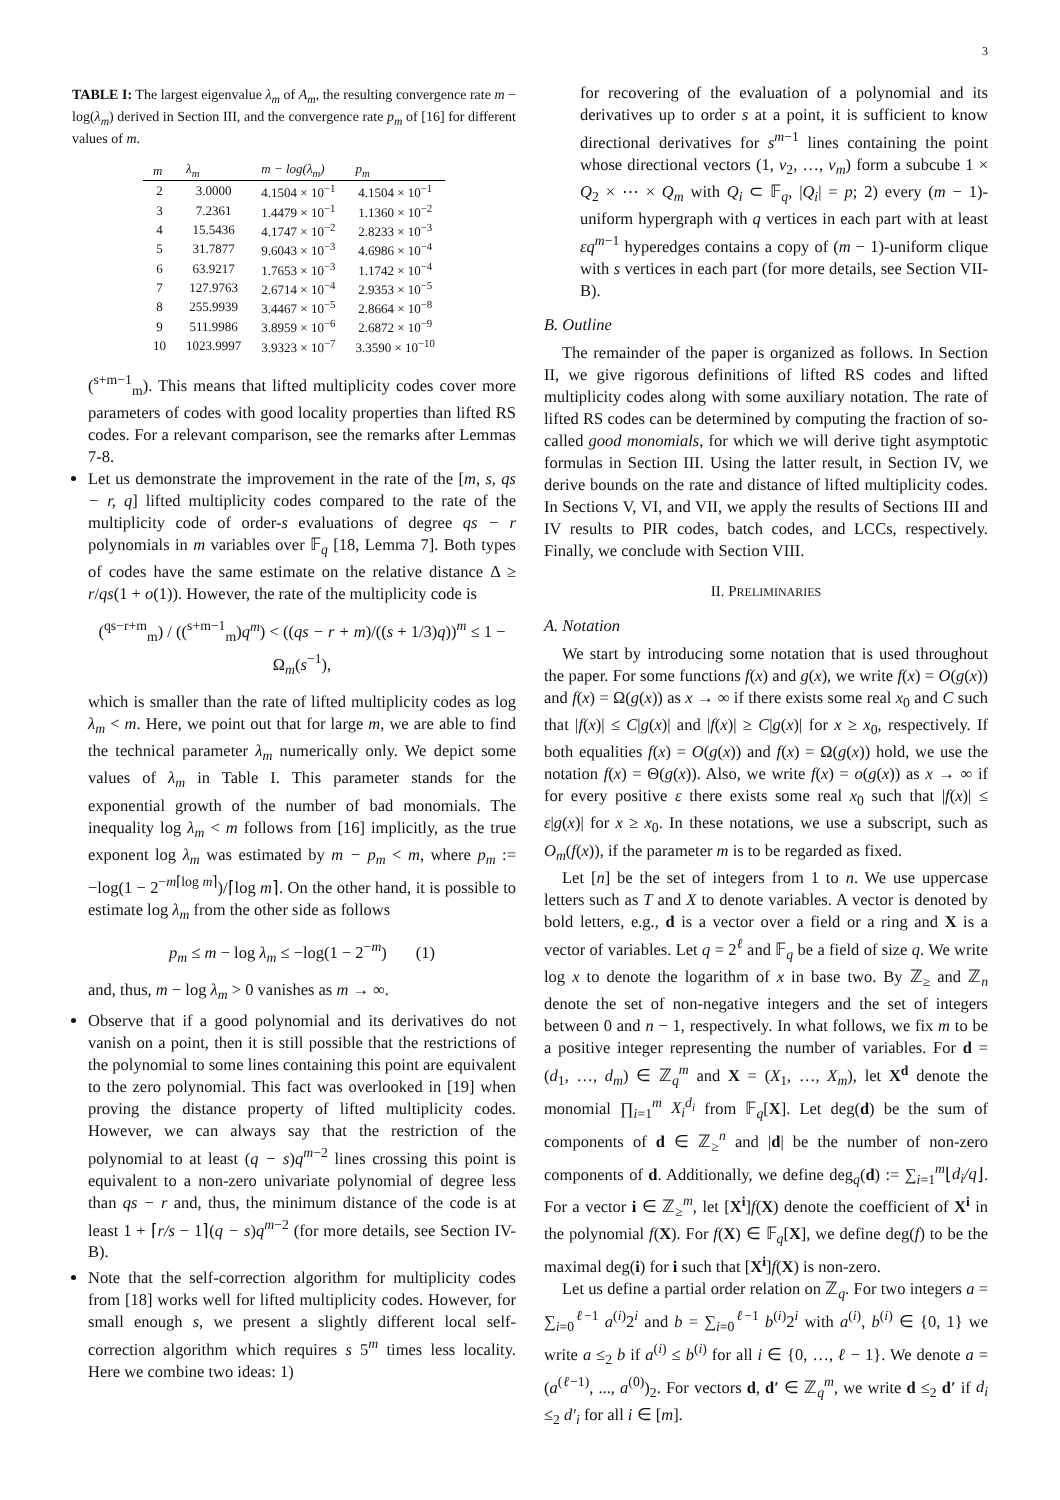3
TABLE I: The largest eigenvalue λ<sub>m</sub> of A<sub>m</sub>, the resulting convergence rate m − log(λ<sub>m</sub>) derived in Section III, and the convergence rate p<sub>m</sub> of [16] for different values of m.
| m | λ<sub>m</sub> | m − log(λ<sub>m</sub>) | p<sub>m</sub> |
| --- | --- | --- | --- |
| 2 | 3.0000 | 4.1504 × 10<sup>−1</sup> | 4.1504 × 10<sup>−1</sup> |
| 3 | 7.2361 | 1.4479 × 10<sup>−1</sup> | 1.1360 × 10<sup>−2</sup> |
| 4 | 15.5436 | 4.1747 × 10<sup>−2</sup> | 2.8233 × 10<sup>−3</sup> |
| 5 | 31.7877 | 9.6043 × 10<sup>−3</sup> | 4.6986 × 10<sup>−4</sup> |
| 6 | 63.9217 | 1.7653 × 10<sup>−3</sup> | 1.1742 × 10<sup>−4</sup> |
| 7 | 127.9763 | 2.6714 × 10<sup>−4</sup> | 2.9353 × 10<sup>−5</sup> |
| 8 | 255.9939 | 3.4467 × 10<sup>−5</sup> | 2.8664 × 10<sup>−8</sup> |
| 9 | 511.9986 | 3.8959 × 10<sup>−6</sup> | 2.6872 × 10<sup>−9</sup> |
| 10 | 1023.9997 | 3.9323 × 10<sup>−7</sup> | 3.3590 × 10<sup>−10</sup> |
(<sup>s+m−1</sup><sub>m</sub>). This means that lifted multiplicity codes cover more parameters of codes with good locality properties than lifted RS codes. For a relevant comparison, see the remarks after Lemmas 7-8.
Let us demonstrate the improvement in the rate of the [m, s, qs − r, q] lifted multiplicity codes compared to the rate of the multiplicity code of order-s evaluations of degree qs − r polynomials in m variables over 𝔽<sub>q</sub> [18, Lemma 7]. Both types of codes have the same estimate on the relative distance Δ ≥ r/qs(1 + o(1)). However, the rate of the multiplicity code is
(<sup>qs−r+m</sup><sub>m</sub>) / ((<sup>s+m−1</sup><sub>m</sub>)q<sup>m</sup>) < ((qs − r + m)/((s + 1/3)q))<sup>m</sup> ≤ 1 − Ω<sub>m</sub>(s<sup>−1</sup>),
which is smaller than the rate of lifted multiplicity codes as log λ<sub>m</sub> < m. Here, we point out that for large m, we are able to find the technical parameter λ<sub>m</sub> numerically only. We depict some values of λ<sub>m</sub> in Table I. This parameter stands for the exponential growth of the number of bad monomials. The inequality log λ<sub>m</sub> < m follows from [16] implicitly, as the true exponent log λ<sub>m</sub> was estimated by m − p<sub>m</sub> < m, where p<sub>m</sub> := −log(1 − 2<sup>−m⌈log m⌉</sup>)/⌈log m⌉. On the other hand, it is possible to estimate log λ<sub>m</sub> from the other side as follows
p<sub>m</sub> ≤ m − log λ<sub>m</sub> ≤ −log(1 − 2<sup>−m</sup>) (1)
and, thus, m − log λ<sub>m</sub> > 0 vanishes as m → ∞.
Observe that if a good polynomial and its derivatives do not vanish on a point, then it is still possible that the restrictions of the polynomial to some lines containing this point are equivalent to the zero polynomial. This fact was overlooked in [19] when proving the distance property of lifted multiplicity codes. However, we can always say that the restriction of the polynomial to at least (q − s)q<sup>m−2</sup> lines crossing this point is equivalent to a non-zero univariate polynomial of degree less than qs − r and, thus, the minimum distance of the code is at least 1 + ⌈r/s − 1⌉(q − s)q<sup>m−2</sup> (for more details, see Section IV-B).
Note that the self-correction algorithm for multiplicity codes from [18] works well for lifted multiplicity codes. However, for small enough s, we present a slightly different local self-correction algorithm which requires s 5<sup>m</sup> times less locality. Here we combine two ideas: 1)
for recovering of the evaluation of a polynomial and its derivatives up to order s at a point, it is sufficient to know directional derivatives for s<sup>m−1</sup> lines containing the point whose directional vectors (1, v<sub>2</sub>, …, v<sub>m</sub>) form a subcube 1 × Q<sub>2</sub> × ⋯ × Q<sub>m</sub> with Q<sub>i</sub> ⊂ 𝔽<sub>q</sub>, |Q<sub>i</sub>| = p; 2) every (m − 1)-uniform hypergraph with q vertices in each part with at least εq<sup>m−1</sup> hyperedges contains a copy of (m − 1)-uniform clique with s vertices in each part (for more details, see Section VII-B).
B. Outline
The remainder of the paper is organized as follows. In Section II, we give rigorous definitions of lifted RS codes and lifted multiplicity codes along with some auxiliary notation. The rate of lifted RS codes can be determined by computing the fraction of so-called good monomials, for which we will derive tight asymptotic formulas in Section III. Using the latter result, in Section IV, we derive bounds on the rate and distance of lifted multiplicity codes. In Sections V, VI, and VII, we apply the results of Sections III and IV results to PIR codes, batch codes, and LCCs, respectively. Finally, we conclude with Section VIII.
II. PRELIMINARIES
A. Notation
We start by introducing some notation that is used throughout the paper. For some functions f(x) and g(x), we write f(x) = O(g(x)) and f(x) = Ω(g(x)) as x → ∞ if there exists some real x<sub>0</sub> and C such that |f(x)| ≤ C|g(x)| and |f(x)| ≥ C|g(x)| for x ≥ x<sub>0</sub>, respectively. If both equalities f(x) = O(g(x)) and f(x) = Ω(g(x)) hold, we use the notation f(x) = Θ(g(x)). Also, we write f(x) = o(g(x)) as x → ∞ if for every positive ε there exists some real x<sub>0</sub> such that |f(x)| ≤ ε|g(x)| for x ≥ x<sub>0</sub>. In these notations, we use a subscript, such as O<sub>m</sub>(f(x)), if the parameter m is to be regarded as fixed.
Let [n] be the set of integers from 1 to n. We use uppercase letters such as T and X to denote variables. A vector is denoted by bold letters, e.g., d is a vector over a field or a ring and X is a vector of variables. Let q = 2<sup>ℓ</sup> and 𝔽<sub>q</sub> be a field of size q. We write log x to denote the logarithm of x in base two. By ℤ<sub>≥</sub> and ℤ<sub>n</sub> denote the set of non-negative integers and the set of integers between 0 and n − 1, respectively. In what follows, we fix m to be a positive integer representing the number of variables. For d = (d<sub>1</sub>, …, d<sub>m</sub>) ∈ ℤ<sub>q</sub><sup>m</sup> and X = (X<sub>1</sub>, …, X<sub>m</sub>), let X<sup>d</sup> denote the monomial ∏<sub>i=1</sub><sup>m</sup> X<sub>i</sub><sup>d<sub>i</sub></sup> from 𝔽<sub>q</sub>[X]. Let deg(d) be the sum of components of d ∈ ℤ<sub>≥</sub><sup>n</sup> and |d| be the number of non-zero components of d. Additionally, we define deg<sub>q</sub>(d) := ∑<sub>i=1</sub><sup>m</sup>⌊d<sub>i</sub>/q⌋. For a vector i ∈ ℤ<sub>≥</sub><sup>m</sup>, let [X<sup>i</sup>]f(X) denote the coefficient of X<sup>i</sup> in the polynomial f(X). For f(X) ∈ 𝔽<sub>q</sub>[X], we define deg(f) to be the maximal deg(i) for i such that [X<sup>i</sup>]f(X) is non-zero.
Let us define a partial order relation on ℤ<sub>q</sub>. For two integers a = ∑<sub>i=0</sub><sup>ℓ−1</sup> a<sup>(i)</sup>2<sup>i</sup> and b = ∑<sub>i=0</sub><sup>ℓ−1</sup> b<sup>(i)</sup>2<sup>i</sup> with a<sup>(i)</sup>, b<sup>(i)</sup> ∈ {0, 1} we write a ≤<sub>2</sub> b if a<sup>(i)</sup> ≤ b<sup>(i)</sup> for all i ∈ {0, …, ℓ − 1}. We denote a = (a<sup>(ℓ−1)</sup>, ..., a<sup>(0)</sup>)<sub>2</sub>. For vectors d, d′ ∈ ℤ<sub>q</sub><sup>m</sup>, we write d ≤<sub>2</sub> d′ if d<sub>i</sub> ≤<sub>2</sub> d′<sub>i</sub> for all i ∈ [m].